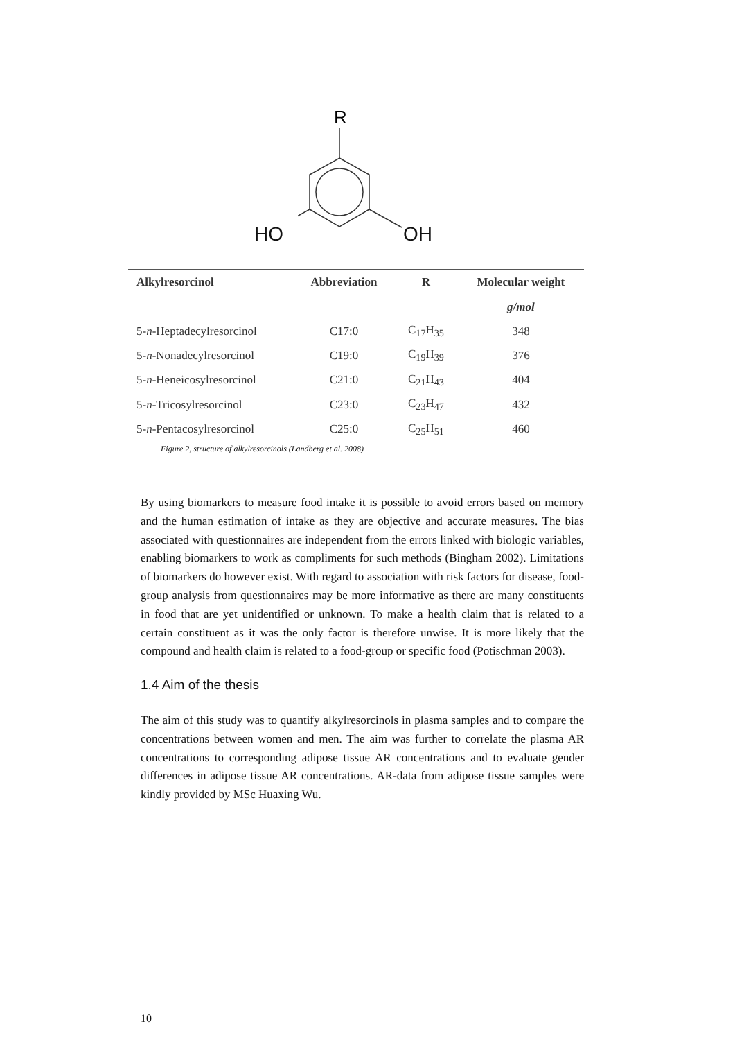R
HO OH
| Alkylresorcinol | Abbreviation | R | Molecular weight |
| --- | --- | --- | --- |
| | | | g/mol |
| 5- n -Heptadecylresorcinol | C17:0 | C<sub>17</sub>H<sub>35</sub> | 348 |
| 5- n -Nonadecylresorcinol | C19:0 | C<sub>19</sub>H<sub>39</sub> | 376 |
| 5- n -Heneicosylresorcinol | C21:0 | C<sub>21</sub>H<sub>43</sub> | 404 |
| 5- n -Tricosylresorcinol | C23:0 | C<sub>23</sub>H<sub>47</sub> | 432 |
| 5- n -Pentacosylresorcinol | C25:0 | C<sub>25</sub>H<sub>51</sub> | 460 |
Figure 2, structure of alkylresorcinols (Landberg et al. 2008)
By using biomarkers to measure food intake it is possible to avoid errors based on memory and the human estimation of intake as they are objective and accurate measures. The bias associated with questionnaires are independent from the errors linked with biologic variables, enabling biomarkers to work as compliments for such methods (Bingham 2002). Limitations of biomarkers do however exist. With regard to association with risk factors for disease, food-group analysis from questionnaires may be more informative as there are many constituents in food that are yet unidentified or unknown. To make a health claim that is related to a certain constituent as it was the only factor is therefore unwise. It is more likely that the compound and health claim is related to a food-group or specific food (Potischman 2003).
1.4 Aim of the thesis
The aim of this study was to quantify alkylresorcinols in plasma samples and to compare the concentrations between women and men. The aim was further to correlate the plasma AR concentrations to corresponding adipose tissue AR concentrations and to evaluate gender differences in adipose tissue AR concentrations. AR-data from adipose tissue samples were kindly provided by MSc Huaxing Wu.
10